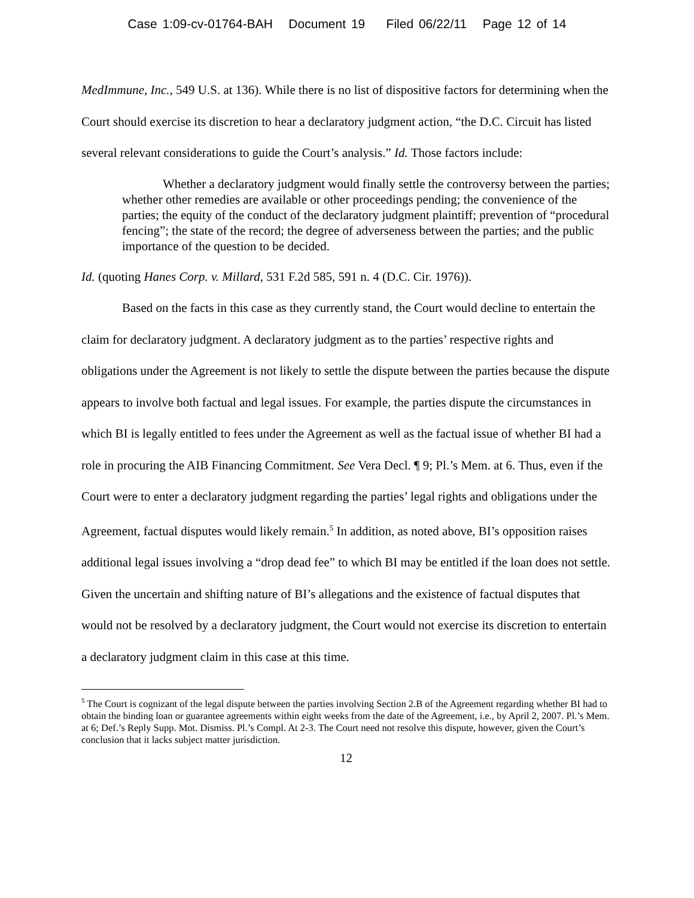Case 1:09-cv-01764-BAH Document 19 Filed 06/22/11 Page 12 of 14
MedImmune, Inc., 549 U.S. at 136). While there is no list of dispositive factors for determining when the Court should exercise its discretion to hear a declaratory judgment action, “the D.C. Circuit has listed several relevant considerations to guide the Court’s analysis.” Id. Those factors include:
Whether a declaratory judgment would finally settle the controversy between the parties; whether other remedies are available or other proceedings pending; the convenience of the parties; the equity of the conduct of the declaratory judgment plaintiff; prevention of “procedural fencing”; the state of the record; the degree of adverseness between the parties; and the public importance of the question to be decided.
Id. (quoting Hanes Corp. v. Millard, 531 F.2d 585, 591 n. 4 (D.C. Cir. 1976)).
Based on the facts in this case as they currently stand, the Court would decline to entertain the claim for declaratory judgment. A declaratory judgment as to the parties’ respective rights and obligations under the Agreement is not likely to settle the dispute between the parties because the dispute appears to involve both factual and legal issues. For example, the parties dispute the circumstances in which BI is legally entitled to fees under the Agreement as well as the factual issue of whether BI had a role in procuring the AIB Financing Commitment. See Vera Decl. ¶ 9; Pl.’s Mem. at 6. Thus, even if the Court were to enter a declaratory judgment regarding the parties’ legal rights and obligations under the Agreement, factual disputes would likely remain.<sup>5</sup> In addition, as noted above, BI’s opposition raises additional legal issues involving a “drop dead fee” to which BI may be entitled if the loan does not settle. Given the uncertain and shifting nature of BI’s allegations and the existence of factual disputes that would not be resolved by a declaratory judgment, the Court would not exercise its discretion to entertain a declaratory judgment claim in this case at this time.
<sup>5</sup> The Court is cognizant of the legal dispute between the parties involving Section 2.B of the Agreement regarding whether BI had to obtain the binding loan or guarantee agreements within eight weeks from the date of the Agreement, i.e., by April 2, 2007. Pl.’s Mem. at 6; Def.’s Reply Supp. Mot. Dismiss. Pl.’s Compl. At 2-3. The Court need not resolve this dispute, however, given the Court’s conclusion that it lacks subject matter jurisdiction.
12